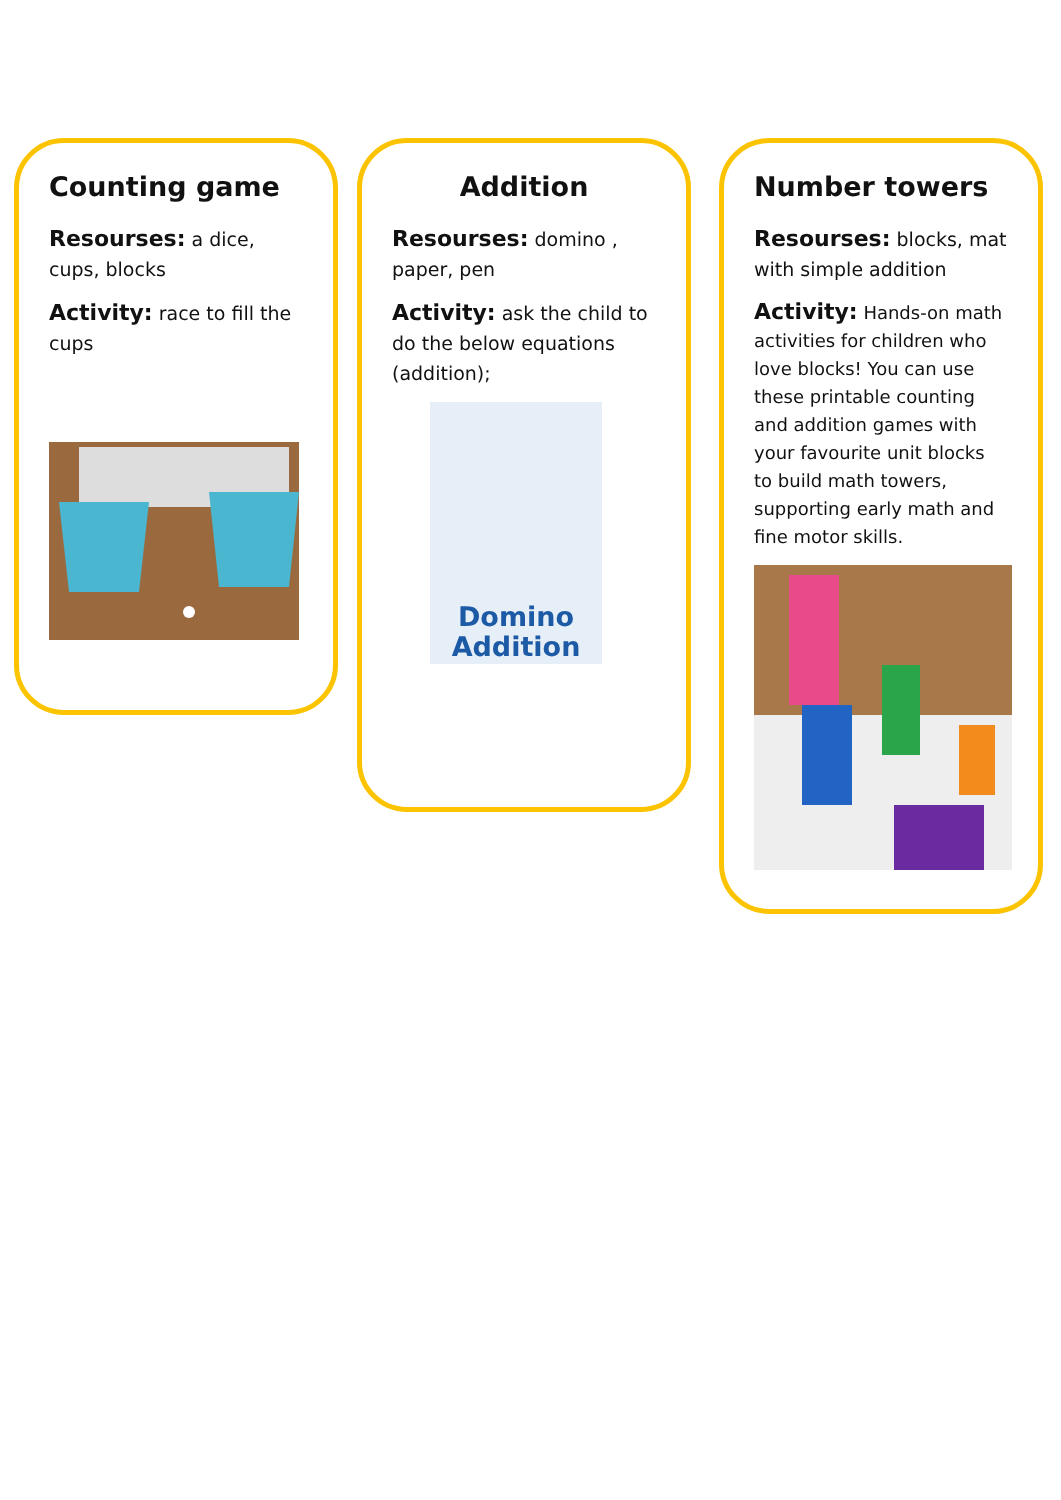Counting game
Resourses: a dice, cups, blocks
Activity: race to fill the cups
Addition
Resourses: domino , paper, pen
Activity: ask the child to do the below equations (addition);
Domino Addition
Number towers
Resourses: blocks, mat with simple addition
Activity: Hands-on math activities for children who love blocks! You can use these printable counting and addition games with your favourite unit blocks to build math towers, supporting early math and fine motor skills.